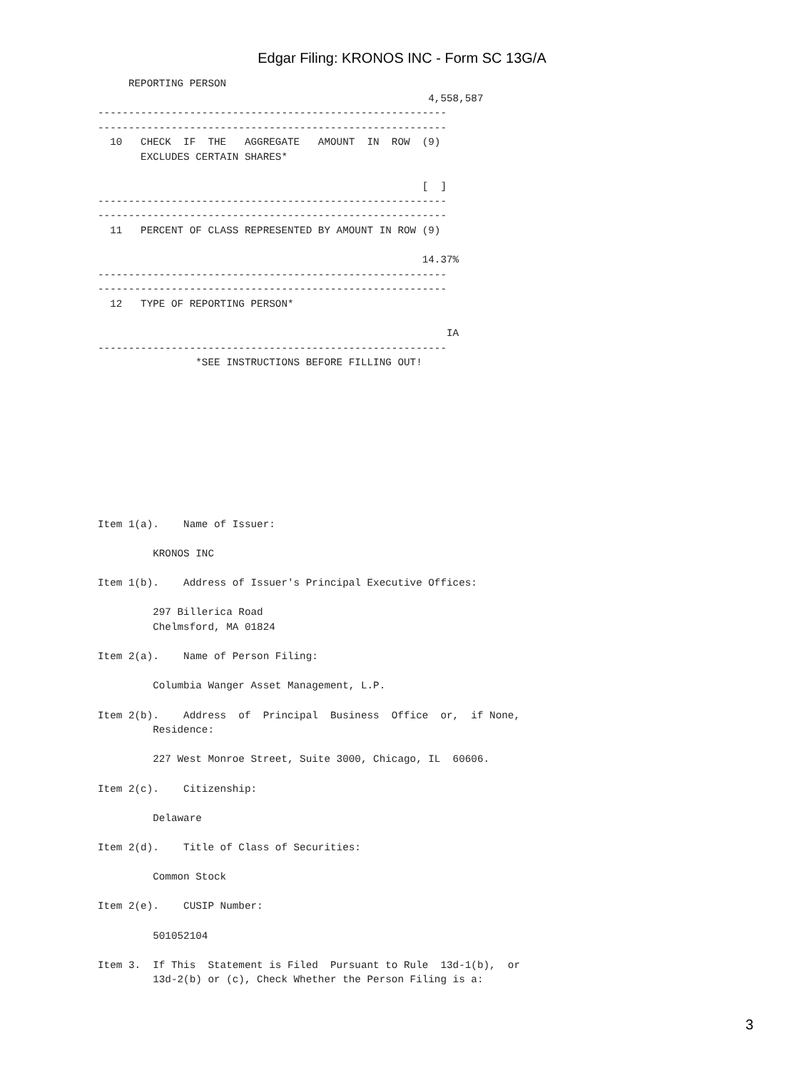Edgar Filing: KRONOS INC - Form SC 13G/A
     REPORTING PERSON
                                                      4,558,587
---------------------------------------------------------
---------------------------------------------------------
  10   CHECK  IF  THE   AGGREGATE   AMOUNT  IN  ROW  (9)
       EXCLUDES CERTAIN SHARES*

                                                     [  ]
---------------------------------------------------------
---------------------------------------------------------
  11   PERCENT OF CLASS REPRESENTED BY AMOUNT IN ROW (9)

                                                     14.37%
---------------------------------------------------------
---------------------------------------------------------
  12   TYPE OF REPORTING PERSON*

                                                         IA
---------------------------------------------------------
                *SEE INSTRUCTIONS BEFORE FILLING OUT!
Item 1(a).    Name of Issuer:

         KRONOS INC

Item 1(b).    Address of Issuer's Principal Executive Offices:

         297 Billerica Road
         Chelmsford, MA 01824

Item 2(a).    Name of Person Filing:

         Columbia Wanger Asset Management, L.P.

Item 2(b).    Address  of  Principal  Business  Office  or,  if None,
         Residence:

         227 West Monroe Street, Suite 3000, Chicago, IL  60606.

Item 2(c).    Citizenship:

         Delaware

Item 2(d).    Title of Class of Securities:

         Common Stock

Item 2(e).    CUSIP Number:

         501052104

Item 3.  If This  Statement is Filed  Pursuant to Rule  13d-1(b),  or
         13d-2(b) or (c), Check Whether the Person Filing is a:
3